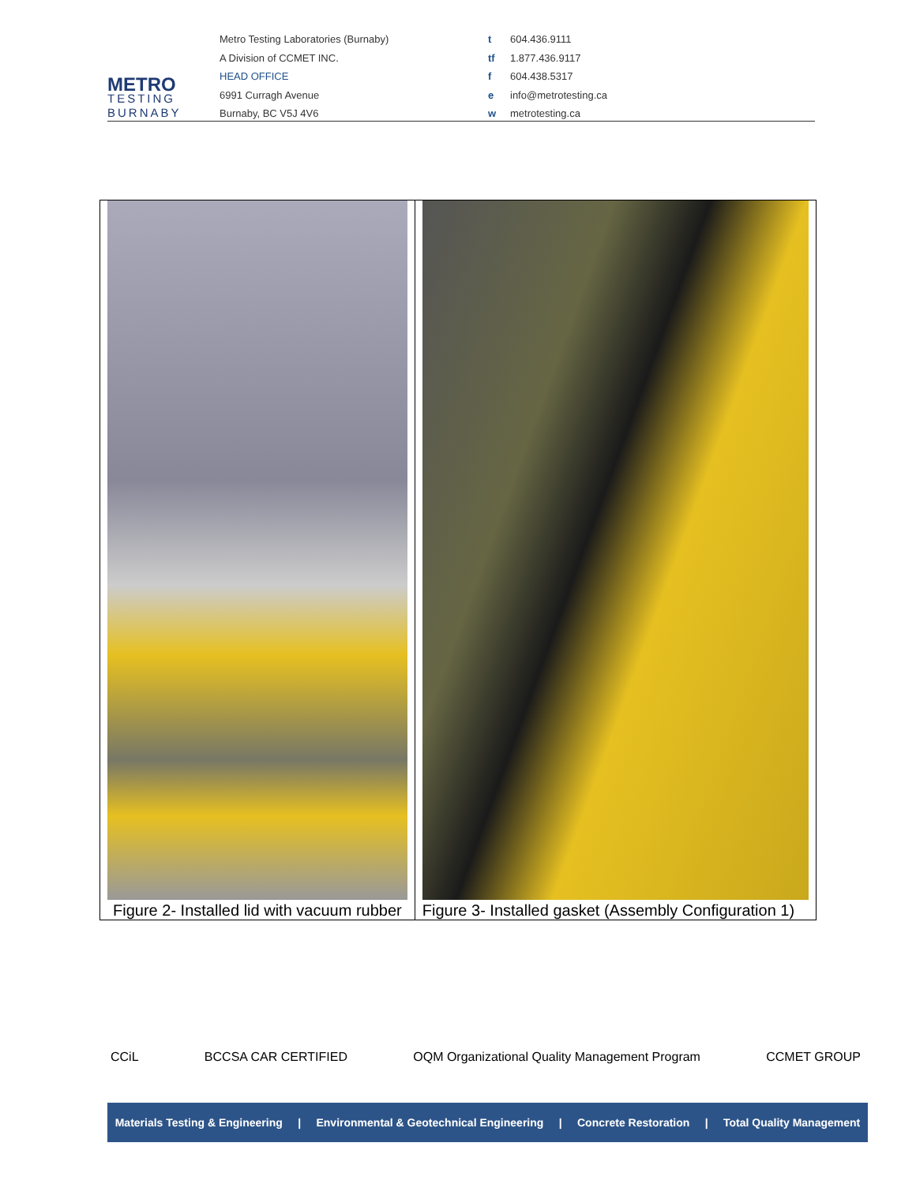METRO
TESTING
BURNABY
Metro Testing Laboratories (Burnaby)
A Division of CCMET INC.
HEAD OFFICE
6991 Curragh Avenue
Burnaby, BC V5J 4V6
t 604.436.9111
tf 1.877.436.9117
f 604.438.5317
e info@metrotesting.ca
w metrotesting.ca
| Figure 2- Installed lid with vacuum rubber | Figure 3- Installed gasket (Assembly Configuration 1) |
CCiL BCCSA CAR CERTIFIED OQM Organizational Quality Management Program CCMET GROUP
Materials Testing & Engineering | Environmental & Geotechnical Engineering | Concrete Restoration | Total Quality Management